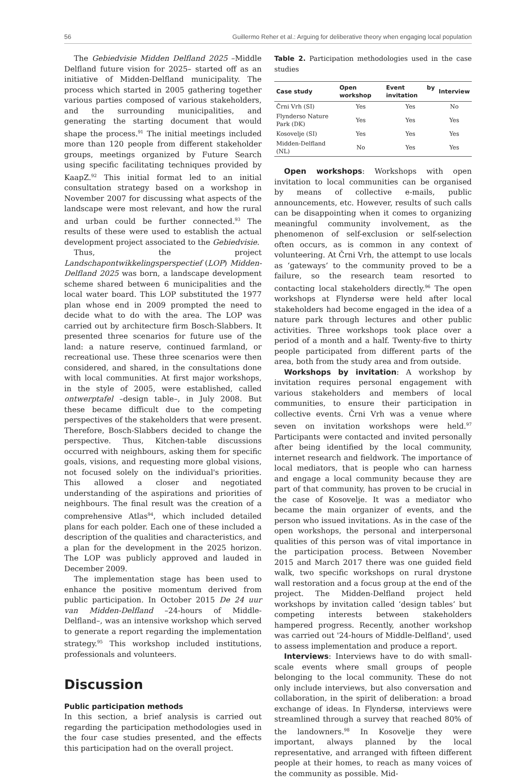56 Guillermo Reher et al.: Arguing for deliberative theory when engaging local population
The Gebiedvisie Midden Delfland 2025 –Middle Delfland future vision for 2025– started off as an initiative of Midden-Delfland municipality. The process which started in 2005 gathering together various parties composed of various stakeholders, and the surrounding municipalities, and generating the starting document that would shape the process.<sup>91</sup> The initial meetings included more than 120 people from different stakeholder groups, meetings organized by Future Search using specific facilitating techniques provided by KaapZ.<sup>92</sup> This initial format led to an initial consultation strategy based on a workshop in November 2007 for discussing what aspects of the landscape were most relevant, and how the rural and urban could be further connected.<sup>93</sup> The results of these were used to establish the actual development project associated to the Gebiedvisie.
Thus, the project Landschapontwikkelingsperspectief (LOP) Midden-Delfland 2025 was born, a landscape development scheme shared between 6 municipalities and the local water board. This LOP substituted the 1977 plan whose end in 2009 prompted the need to decide what to do with the area. The LOP was carried out by architecture firm Bosch-Slabbers. It presented three scenarios for future use of the land: a nature reserve, continued farmland, or recreational use. These three scenarios were then considered, and shared, in the consultations done with local communities. At first major workshops, in the style of 2005, were established, called ontwerptafel –design table–, in July 2008. But these became difficult due to the competing perspectives of the stakeholders that were present. Therefore, Bosch-Slabbers decided to change the perspective. Thus, Kitchen-table discussions occurred with neighbours, asking them for specific goals, visions, and requesting more global visions, not focused solely on the individual's priorities. This allowed a closer and negotiated understanding of the aspirations and priorities of neighbours. The final result was the creation of a comprehensive Atlas<sup>94</sup>, which included detailed plans for each polder. Each one of these included a description of the qualities and characteristics, and a plan for the development in the 2025 horizon. The LOP was publicly approved and lauded in December 2009.
The implementation stage has been used to enhance the positive momentum derived from public participation. In October 2015 De 24 uur van Midden-Delfland –24-hours of Middle-Delfland–, was an intensive workshop which served to generate a report regarding the implementation strategy.<sup>95</sup> This workshop included institutions, professionals and volunteers.
Discussion
Public participation methods
In this section, a brief analysis is carried out regarding the participation methodologies used in the four case studies presented, and the effects this participation had on the overall project.
Table 2. Participation methodologies used in the case studies
| Case study | Open workshop | Event by invitation | Interview |
| --- | --- | --- | --- |
| Črni Vrh (SI) | Yes | Yes | No |
| Flynderso Nature Park (DK) | Yes | Yes | Yes |
| Kosovelje (SI) | Yes | Yes | Yes |
| Midden-Delfland (NL) | No | Yes | Yes |
Open workshops: Workshops with open invitation to local communities can be organised by means of collective e-mails, public announcements, etc. However, results of such calls can be disappointing when it comes to organizing meaningful community involvement, as the phenomenon of self-exclusion or self-selection often occurs, as is common in any context of volunteering. At Črni Vrh, the attempt to use locals as ‘gateways’ to the community proved to be a failure, so the research team resorted to contacting local stakeholders directly.<sup>96</sup> The open workshops at Flyndersø were held after local stakeholders had become engaged in the idea of a nature park through lectures and other public activities. Three workshops took place over a period of a month and a half. Twenty-five to thirty people participated from different parts of the area, both from the study area and from outside.
Workshops by invitation: A workshop by invitation requires personal engagement with various stakeholders and members of local communities, to ensure their participation in collective events. Črni Vrh was a venue where seven on invitation workshops were held.<sup>97</sup> Participants were contacted and invited personally after being identified by the local community, internet research and fieldwork. The importance of local mediators, that is people who can harness and engage a local community because they are part of that community, has proven to be crucial in the case of Kosovelje. It was a mediator who became the main organizer of events, and the person who issued invitations. As in the case of the open workshops, the personal and interpersonal qualities of this person was of vital importance in the participation process. Between November 2015 and March 2017 there was one guided field walk, two specific workshops on rural drystone wall restoration and a focus group at the end of the project. The Midden-Delfland project held workshops by invitation called ‘design tables’ but competing interests between stakeholders hampered progress. Recently, another workshop was carried out '24-hours of Middle-Delfland', used to assess implementation and produce a report.
Interviews: Interviews have to do with small-scale events where small groups of people belonging to the local community. These do not only include interviews, but also conversation and collaboration, in the spirit of deliberation: a broad exchange of ideas. In Flyndersø, interviews were streamlined through a survey that reached 80% of the landowners.<sup>98</sup> In Kosovelje they were important, always planned by the local representative, and arranged with fifteen different people at their homes, to reach as many voices of the community as possible. Mid-